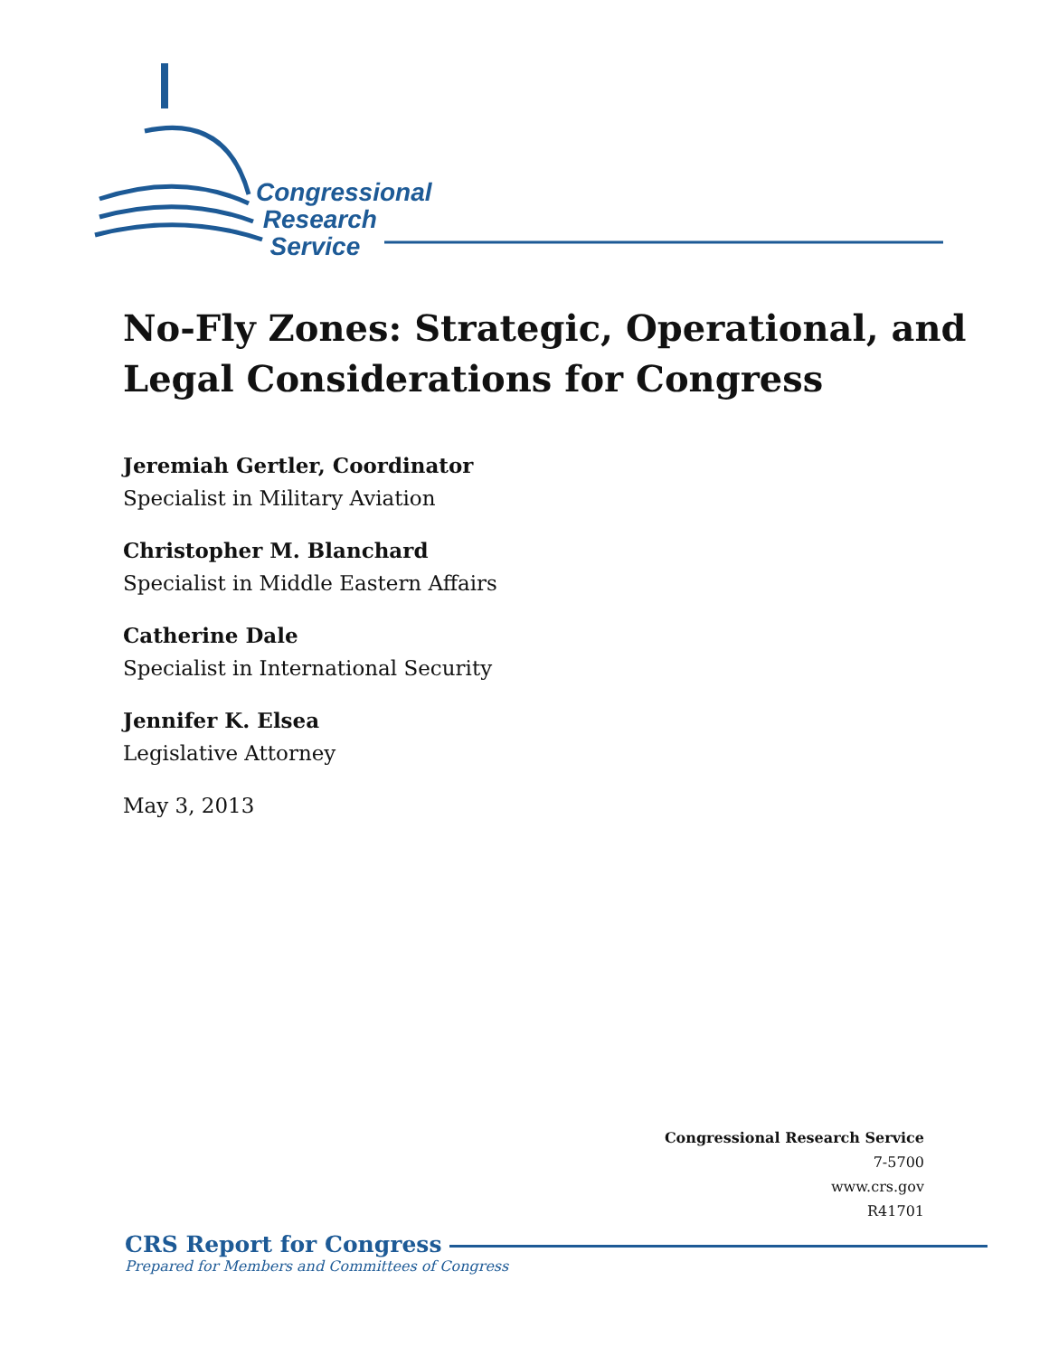Congressional
Research
Service
No-Fly Zones: Strategic, Operational, and Legal Considerations for Congress
Jeremiah Gertler, Coordinator
Specialist in Military Aviation
Christopher M. Blanchard
Specialist in Middle Eastern Affairs
Catherine Dale
Specialist in International Security
Jennifer K. Elsea
Legislative Attorney
May 3, 2013
Congressional Research Service
7-5700
www.crs.gov
R41701
CRS Report for Congress
Prepared for Members and Committees of Congress